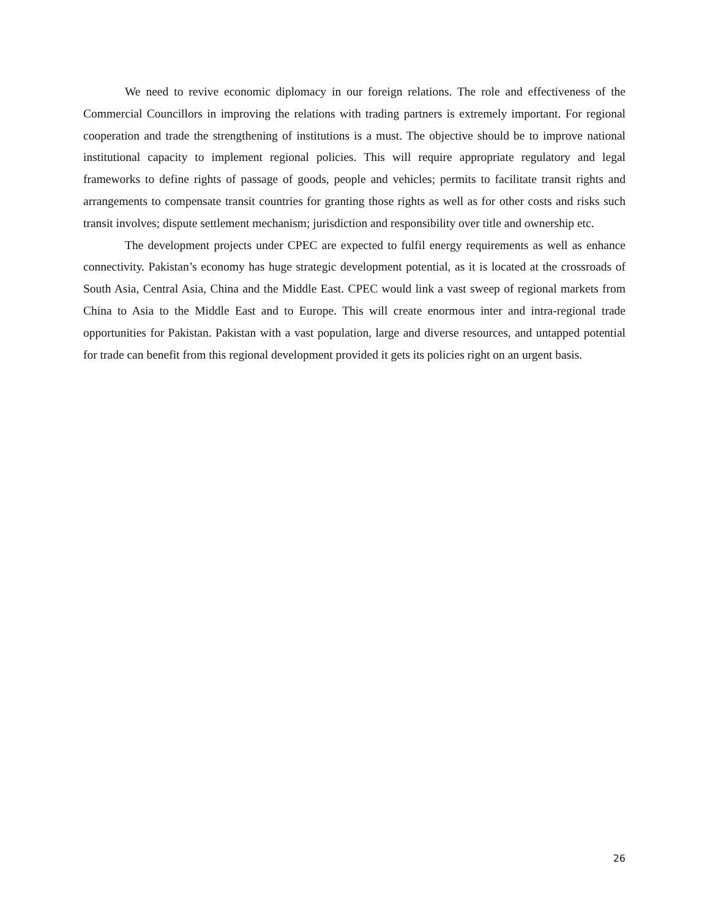We need to revive economic diplomacy in our foreign relations. The role and effectiveness of the Commercial Councillors in improving the relations with trading partners is extremely important. For regional cooperation and trade the strengthening of institutions is a must. The objective should be to improve national institutional capacity to implement regional policies. This will require appropriate regulatory and legal frameworks to define rights of passage of goods, people and vehicles; permits to facilitate transit rights and arrangements to compensate transit countries for granting those rights as well as for other costs and risks such transit involves; dispute settlement mechanism; jurisdiction and responsibility over title and ownership etc.
The development projects under CPEC are expected to fulfil energy requirements as well as enhance connectivity. Pakistan’s economy has huge strategic development potential, as it is located at the crossroads of South Asia, Central Asia, China and the Middle East. CPEC would link a vast sweep of regional markets from China to Asia to the Middle East and to Europe. This will create enormous inter and intra-regional trade opportunities for Pakistan. Pakistan with a vast population, large and diverse resources, and untapped potential for trade can benefit from this regional development provided it gets its policies right on an urgent basis.
26